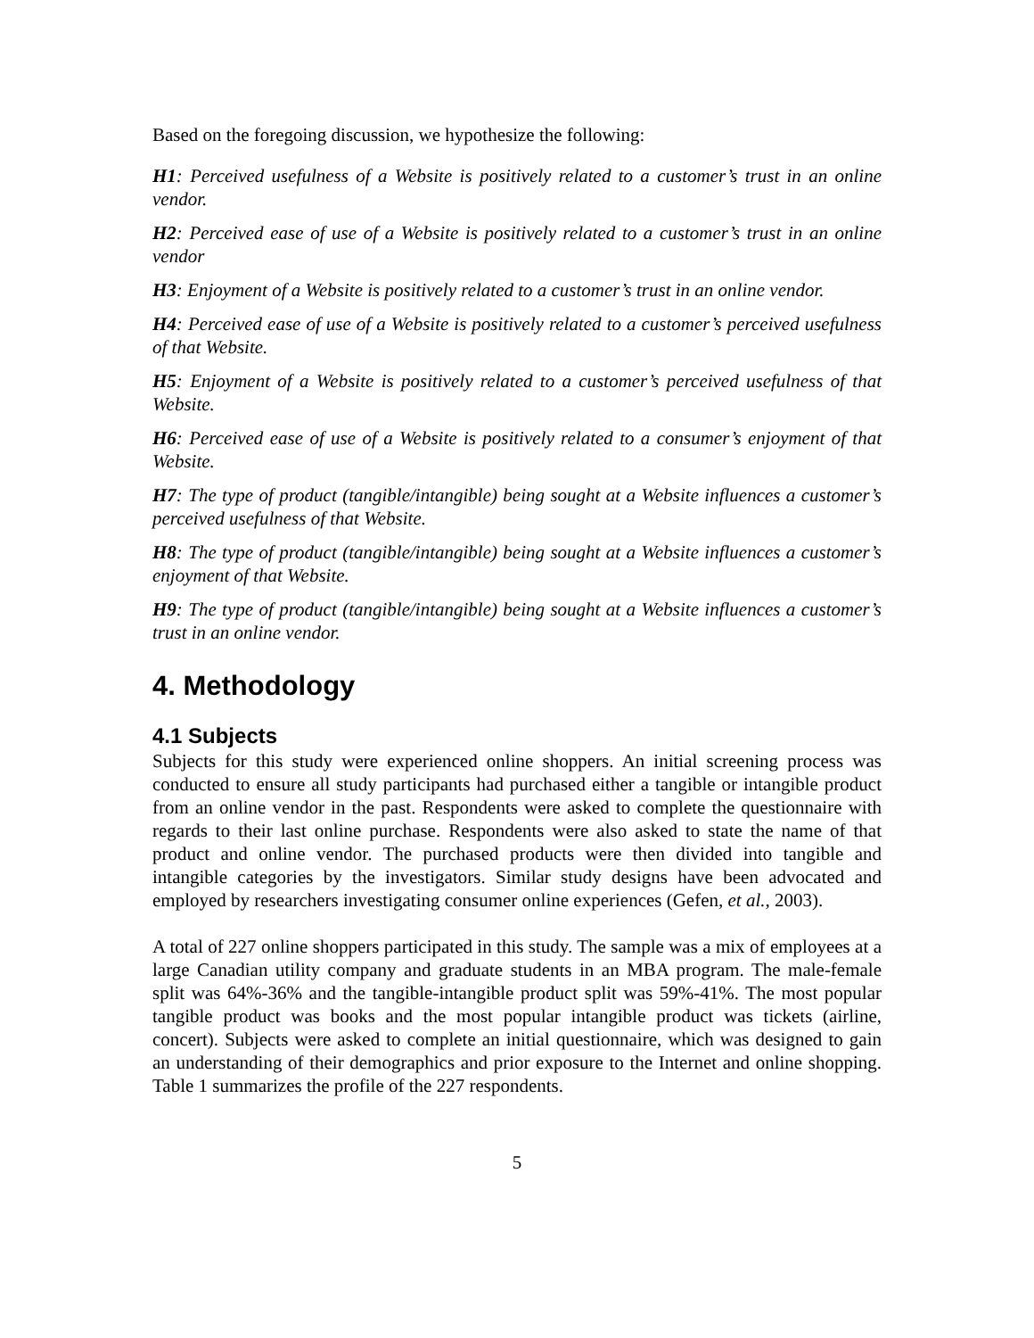Based on the foregoing discussion, we hypothesize the following:
H1: Perceived usefulness of a Website is positively related to a customer’s trust in an online vendor.
H2: Perceived ease of use of a Website is positively related to a customer’s trust in an online vendor
H3: Enjoyment of a Website is positively related to a customer’s trust in an online vendor.
H4: Perceived ease of use of a Website is positively related to a customer’s perceived usefulness of that Website.
H5: Enjoyment of a Website is positively related to a customer’s perceived usefulness of that Website.
H6: Perceived ease of use of a Website is positively related to a consumer’s enjoyment of that Website.
H7: The type of product (tangible/intangible) being sought at a Website influences a customer’s perceived usefulness of that Website.
H8: The type of product (tangible/intangible) being sought at a Website influences a customer’s enjoyment of that Website.
H9: The type of product (tangible/intangible) being sought at a Website influences a customer’s trust in an online vendor.
4. Methodology
4.1 Subjects
Subjects for this study were experienced online shoppers. An initial screening process was conducted to ensure all study participants had purchased either a tangible or intangible product from an online vendor in the past. Respondents were asked to complete the questionnaire with regards to their last online purchase. Respondents were also asked to state the name of that product and online vendor. The purchased products were then divided into tangible and intangible categories by the investigators. Similar study designs have been advocated and employed by researchers investigating consumer online experiences (Gefen, et al., 2003).
A total of 227 online shoppers participated in this study. The sample was a mix of employees at a large Canadian utility company and graduate students in an MBA program. The male-female split was 64%-36% and the tangible-intangible product split was 59%-41%. The most popular tangible product was books and the most popular intangible product was tickets (airline, concert). Subjects were asked to complete an initial questionnaire, which was designed to gain an understanding of their demographics and prior exposure to the Internet and online shopping. Table 1 summarizes the profile of the 227 respondents.
5